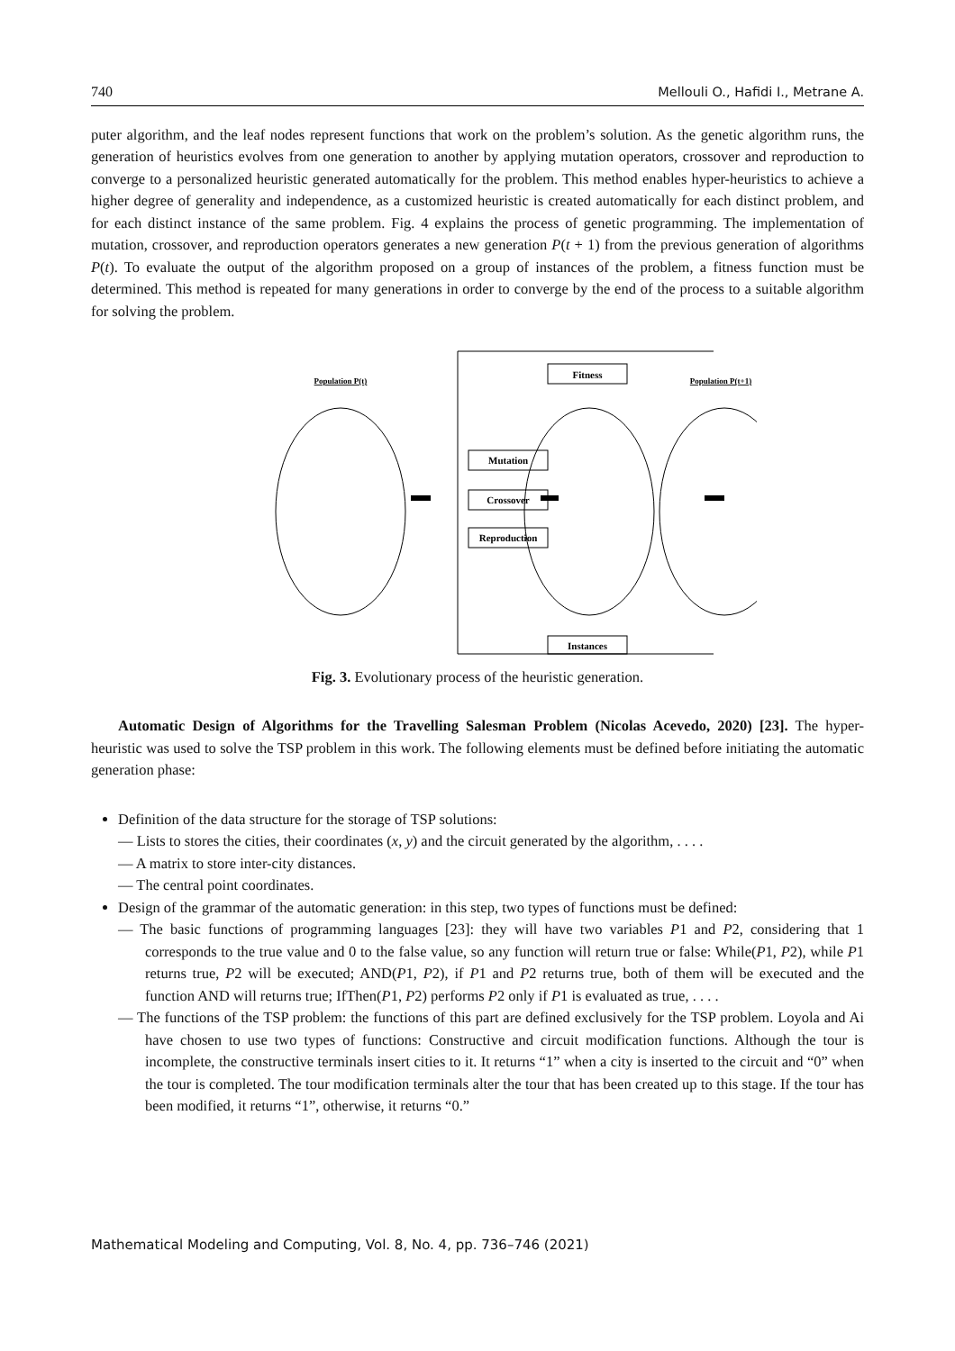740 Mellouli O., Hafidi I., Metrane A.
puter algorithm, and the leaf nodes represent functions that work on the problem’s solution. As the genetic algorithm runs, the generation of heuristics evolves from one generation to another by applying mutation operators, crossover and reproduction to converge to a personalized heuristic generated automatically for the problem. This method enables hyper-heuristics to achieve a higher degree of generality and independence, as a customized heuristic is created automatically for each distinct problem, and for each distinct instance of the same problem. Fig. 4 explains the process of genetic programming. The implementation of mutation, crossover, and reproduction operators generates a new generation P(t + 1) from the previous generation of algorithms P(t). To evaluate the output of the algorithm proposed on a group of instances of the problem, a fitness function must be determined. This method is repeated for many generations in order to converge by the end of the process to a suitable algorithm for solving the problem.
Population P(t)
Population P(t+1)
Fitness
Mutation
Crossover
Reproduction
Instances
Fig. 3. Evolutionary process of the heuristic generation.
Automatic Design of Algorithms for the Travelling Salesman Problem (Nicolas Acevedo, 2020) [23]. The hyper-heuristic was used to solve the TSP problem in this work. The following elements must be defined before initiating the automatic generation phase:
Definition of the data structure for the storage of TSP solutions:
— Lists to stores the cities, their coordinates (x, y) and the circuit generated by the algorithm, . . . .
— A matrix to store inter-city distances.
— The central point coordinates.
Design of the grammar of the automatic generation: in this step, two types of functions must be defined:
— The basic functions of programming languages [23]: they will have two variables P1 and P2, considering that 1 corresponds to the true value and 0 to the false value, so any function will return true or false: While(P1, P2), while P1 returns true, P2 will be executed; AND(P1, P2), if P1 and P2 returns true, both of them will be executed and the function AND will returns true; IfThen(P1, P2) performs P2 only if P1 is evaluated as true, . . . .
— The functions of the TSP problem: the functions of this part are defined exclusively for the TSP problem. Loyola and Ai have chosen to use two types of functions: Constructive and circuit modification functions. Although the tour is incomplete, the constructive terminals insert cities to it. It returns “1” when a city is inserted to the circuit and “0” when the tour is completed. The tour modification terminals alter the tour that has been created up to this stage. If the tour has been modified, it returns “1”, otherwise, it returns “0.”
Mathematical Modeling and Computing, Vol. 8, No. 4, pp. 736–746 (2021)